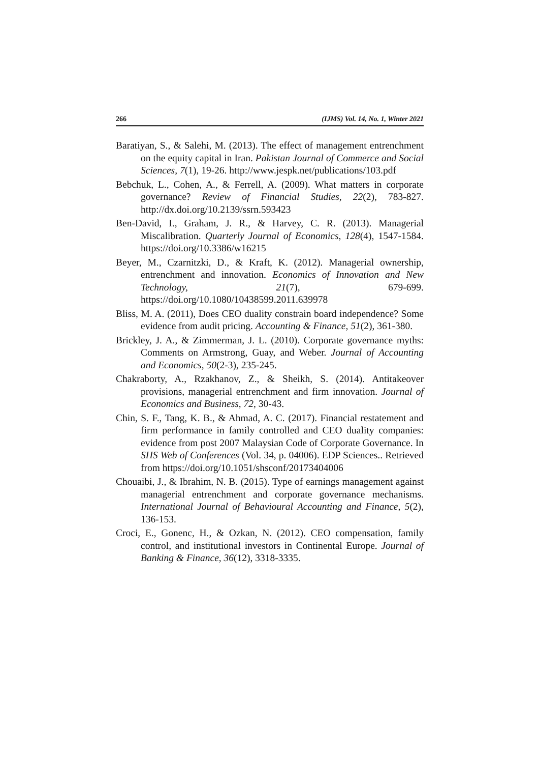266 (IJMS) Vol. 14, No. 1, Winter 2021
Baratiyan, S., & Salehi, M. (2013). The effect of management entrenchment on the equity capital in Iran. Pakistan Journal of Commerce and Social Sciences, 7(1), 19-26. http://www.jespk.net/publications/103.pdf
Bebchuk, L., Cohen, A., & Ferrell, A. (2009). What matters in corporate governance? Review of Financial Studies, 22(2), 783-827. http://dx.doi.org/10.2139/ssrn.593423
Ben-David, I., Graham, J. R., & Harvey, C. R. (2013). Managerial Miscalibration. Quarterly Journal of Economics, 128(4), 1547-1584. https://doi.org/10.3386/w16215
Beyer, M., Czarnitzki, D., & Kraft, K. (2012). Managerial ownership, entrenchment and innovation. Economics of Innovation and New Technology, 21(7), 679-699. https://doi.org/10.1080/10438599.2011.639978
Bliss, M. A. (2011), Does CEO duality constrain board independence? Some evidence from audit pricing. Accounting & Finance, 51(2), 361-380.
Brickley, J. A., & Zimmerman, J. L. (2010). Corporate governance myths: Comments on Armstrong, Guay, and Weber. Journal of Accounting and Economics, 50(2-3), 235-245.
Chakraborty, A., Rzakhanov, Z., & Sheikh, S. (2014). Antitakeover provisions, managerial entrenchment and firm innovation. Journal of Economics and Business, 72, 30-43.
Chin, S. F., Tang, K. B., & Ahmad, A. C. (2017). Financial restatement and firm performance in family controlled and CEO duality companies: evidence from post 2007 Malaysian Code of Corporate Governance. In SHS Web of Conferences (Vol. 34, p. 04006). EDP Sciences.. Retrieved from https://doi.org/10.1051/shsconf/20173404006
Chouaibi, J., & Ibrahim, N. B. (2015). Type of earnings management against managerial entrenchment and corporate governance mechanisms. International Journal of Behavioural Accounting and Finance, 5(2), 136-153.
Croci, E., Gonenc, H., & Ozkan, N. (2012). CEO compensation, family control, and institutional investors in Continental Europe. Journal of Banking & Finance, 36(12), 3318-3335.